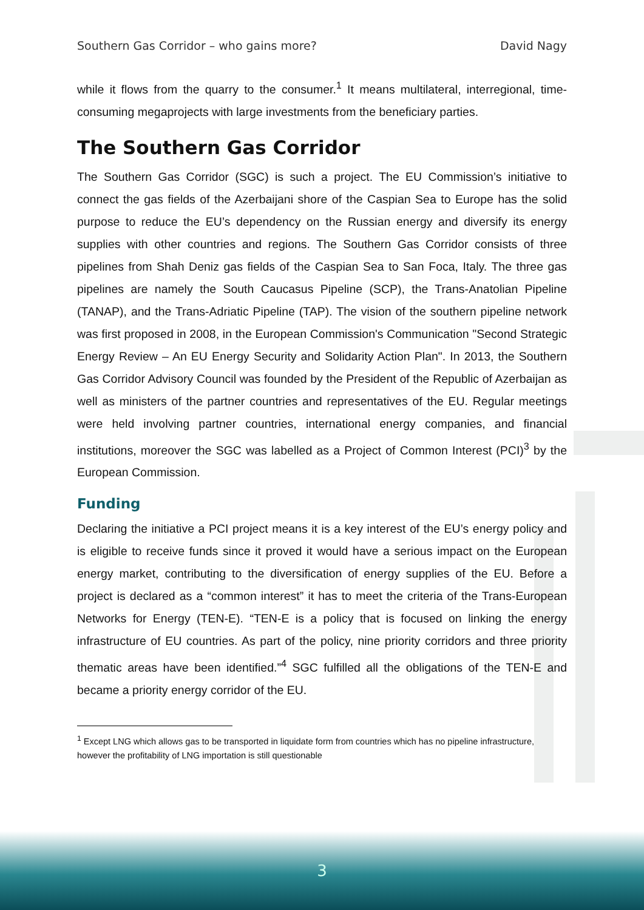Southern Gas Corridor – who gains more? David Nagy
while it flows from the quarry to the consumer.<sup>1</sup> It means multilateral, interregional, time-consuming megaprojects with large investments from the beneficiary parties.
The Southern Gas Corridor
The Southern Gas Corridor (SGC) is such a project. The EU Commission’s initiative to connect the gas fields of the Azerbaijani shore of the Caspian Sea to Europe has the solid purpose to reduce the EU’s dependency on the Russian energy and diversify its energy supplies with other countries and regions. The Southern Gas Corridor consists of three pipelines from Shah Deniz gas fields of the Caspian Sea to San Foca, Italy. The three gas pipelines are namely the South Caucasus Pipeline (SCP), the Trans-Anatolian Pipeline (TANAP), and the Trans-Adriatic Pipeline (TAP). The vision of the southern pipeline network was first proposed in 2008, in the European Commission's Communication "Second Strategic Energy Review – An EU Energy Security and Solidarity Action Plan". In 2013, the Southern Gas Corridor Advisory Council was founded by the President of the Republic of Azerbaijan as well as ministers of the partner countries and representatives of the EU. Regular meetings were held involving partner countries, international energy companies, and financial institutions, moreover the SGC was labelled as a Project of Common Interest (PCI)<sup>3</sup> by the European Commission.
Funding
Declaring the initiative a PCI project means it is a key interest of the EU’s energy policy and is eligible to receive funds since it proved it would have a serious impact on the European energy market, contributing to the diversification of energy supplies of the EU. Before a project is declared as a “common interest” it has to meet the criteria of the Trans-European Networks for Energy (TEN-E). “TEN-E is a policy that is focused on linking the energy infrastructure of EU countries. As part of the policy, nine priority corridors and three priority thematic areas have been identified.”<sup>4</sup> SGC fulfilled all the obligations of the TEN-E and became a priority energy corridor of the EU.
<sup>1</sup> Except LNG which allows gas to be transported in liquidate form from countries which has no pipeline infrastructure, however the profitability of LNG importation is still questionable
3